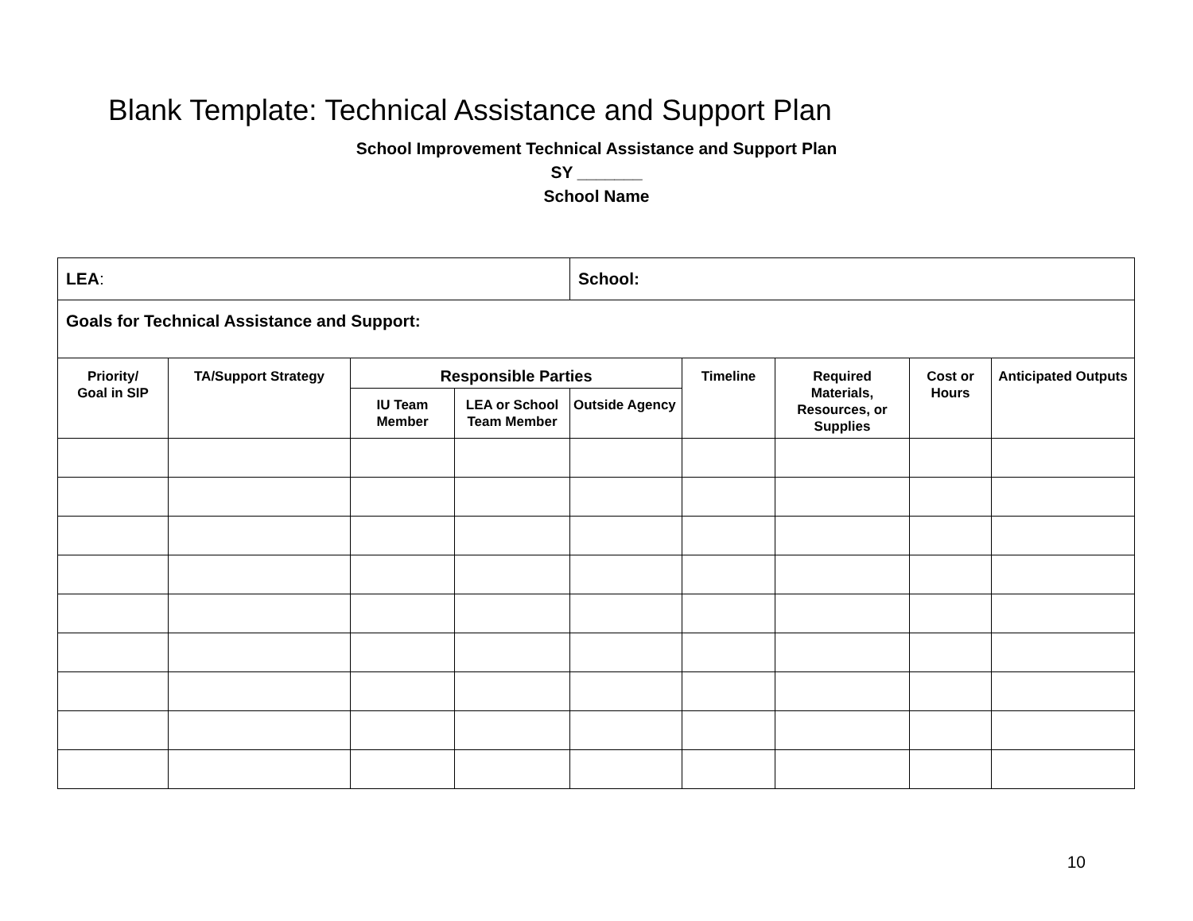Blank Template: Technical Assistance and Support Plan
School Improvement Technical Assistance and Support Plan
SY _______
School Name
| LEA : | | | | School: | | | | |
| Goals for Technical Assistance and Support: | | | | | | | | |
| Priority/ Goal in SIP | TA/Support Strategy | Responsible Parties | | | Timeline | Required Materials, Resources, or Supplies | Cost or Hours | Anticipated Outputs |
| | | IU Team Member | LEA or School Team Member | Outside Agency | | | | |
10